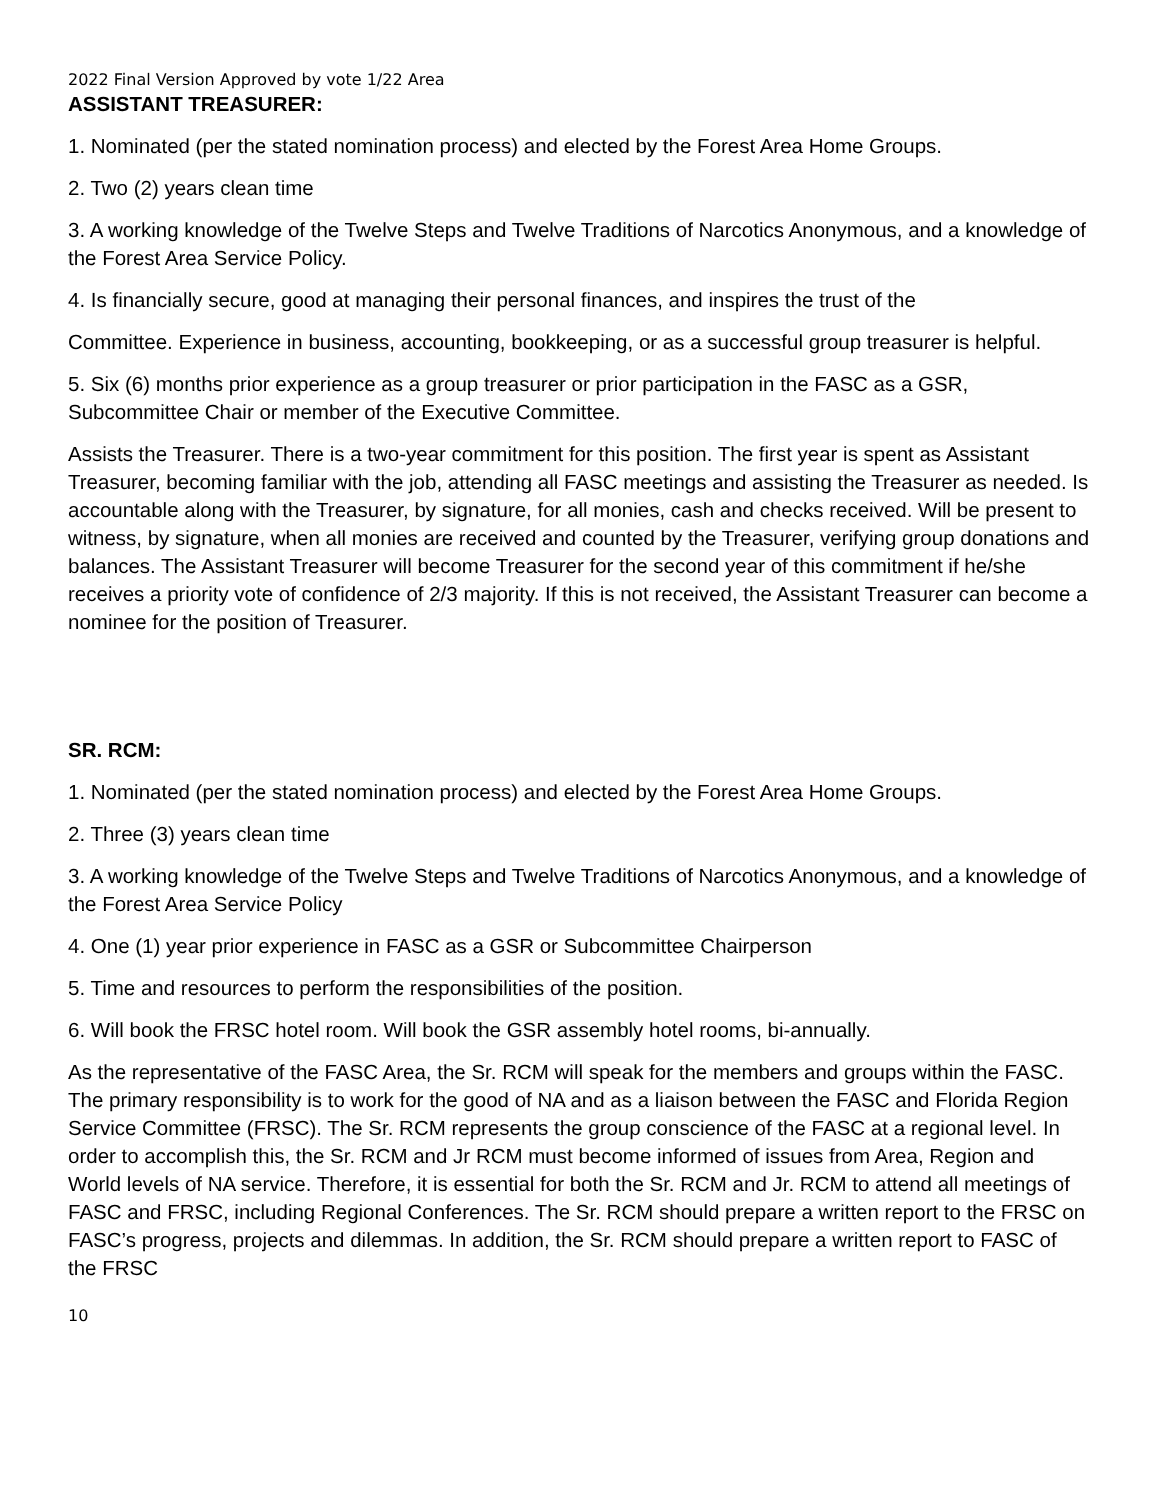2022 Final Version Approved by vote 1/22 Area
ASSISTANT TREASURER:
1. Nominated (per the stated nomination process) and elected by the Forest Area Home Groups.
2. Two (2) years clean time
3. A working knowledge of the Twelve Steps and Twelve Traditions of Narcotics Anonymous, and a knowledge of the Forest Area Service Policy.
4. Is financially secure, good at managing their personal finances, and inspires the trust of the
Committee. Experience in business, accounting, bookkeeping, or as a successful group treasurer is helpful.
5. Six (6) months prior experience as a group treasurer or prior participation in the FASC as a GSR, Subcommittee Chair or member of the Executive Committee.
Assists the Treasurer. There is a two-year commitment for this position. The first year is spent as Assistant Treasurer, becoming familiar with the job, attending all FASC meetings and assisting the Treasurer as needed. Is accountable along with the Treasurer, by signature, for all monies, cash and checks received. Will be present to witness, by signature, when all monies are received and counted by the Treasurer, verifying group donations and balances. The Assistant Treasurer will become Treasurer for the second year of this commitment if he/she receives a priority vote of confidence of 2/3 majority. If this is not received, the Assistant Treasurer can become a nominee for the position of Treasurer.
SR. RCM:
1. Nominated (per the stated nomination process) and elected by the Forest Area Home Groups.
2. Three (3) years clean time
3. A working knowledge of the Twelve Steps and Twelve Traditions of Narcotics Anonymous, and a knowledge of the Forest Area Service Policy
4. One (1) year prior experience in FASC as a GSR or Subcommittee Chairperson
5. Time and resources to perform the responsibilities of the position.
6. Will book the FRSC hotel room. Will book the GSR assembly hotel rooms, bi-annually.
As the representative of the FASC Area, the Sr. RCM will speak for the members and groups within the FASC. The primary responsibility is to work for the good of NA and as a liaison between the FASC and Florida Region Service Committee (FRSC). The Sr. RCM represents the group conscience of the FASC at a regional level. In order to accomplish this, the Sr. RCM and Jr RCM must become informed of issues from Area, Region and World levels of NA service. Therefore, it is essential for both the Sr. RCM and Jr. RCM to attend all meetings of FASC and FRSC, including Regional Conferences. The Sr. RCM should prepare a written report to the FRSC on FASC’s progress, projects and dilemmas. In addition, the Sr. RCM should prepare a written report to FASC of the FRSC
10